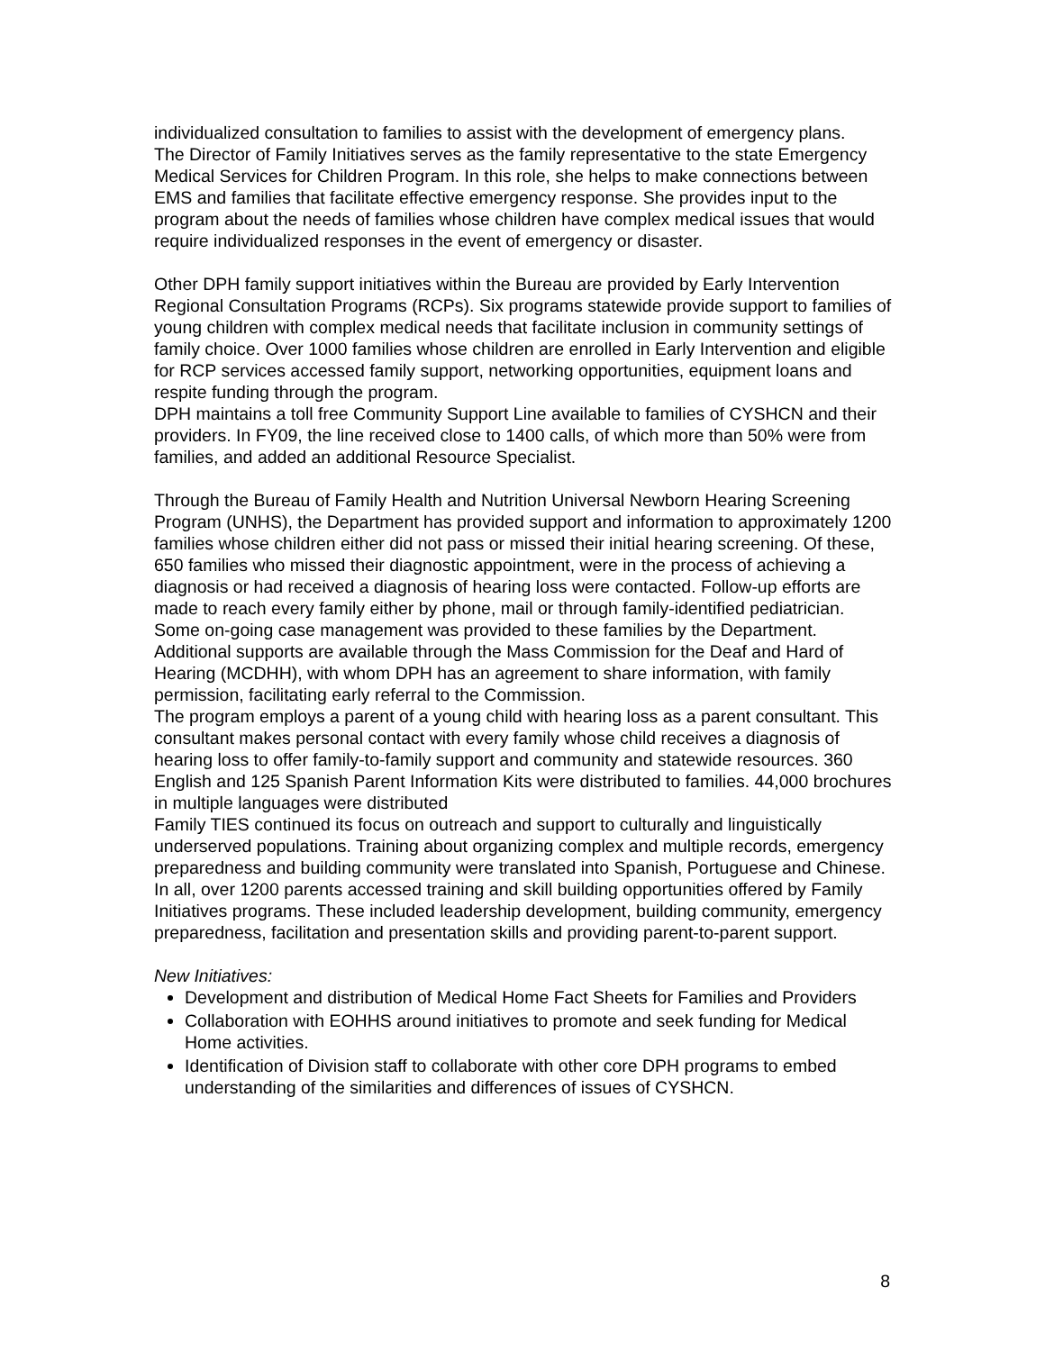individualized consultation to families to assist with the development of emergency plans.
The Director of Family Initiatives serves as the family representative to the state Emergency Medical Services for Children Program. In this role, she helps to make connections between EMS and families that facilitate effective emergency response. She provides input to the program about the needs of families whose children have complex medical issues that would require individualized responses in the event of emergency or disaster.
Other DPH family support initiatives within the Bureau are provided by Early Intervention Regional Consultation Programs (RCPs). Six programs statewide provide support to families of young children with complex medical needs that facilitate inclusion in community settings of family choice. Over 1000 families whose children are enrolled in Early Intervention and eligible for RCP services accessed family support, networking opportunities, equipment loans and respite funding through the program.
DPH maintains a toll free Community Support Line available to families of CYSHCN and their providers. In FY09, the line received close to 1400 calls, of which more than 50% were from families, and added an additional Resource Specialist.
Through the Bureau of Family Health and Nutrition Universal Newborn Hearing Screening Program (UNHS), the Department has provided support and information to approximately 1200 families whose children either did not pass or missed their initial hearing screening. Of these, 650 families who missed their diagnostic appointment, were in the process of achieving a diagnosis or had received a diagnosis of hearing loss were contacted. Follow-up efforts are made to reach every family either by phone, mail or through family-identified pediatrician. Some on-going case management was provided to these families by the Department. Additional supports are available through the Mass Commission for the Deaf and Hard of Hearing (MCDHH), with whom DPH has an agreement to share information, with family permission, facilitating early referral to the Commission.
The program employs a parent of a young child with hearing loss as a parent consultant. This consultant makes personal contact with every family whose child receives a diagnosis of hearing loss to offer family-to-family support and community and statewide resources. 360 English and 125 Spanish Parent Information Kits were distributed to families. 44,000 brochures in multiple languages were distributed
Family TIES continued its focus on outreach and support to culturally and linguistically underserved populations. Training about organizing complex and multiple records, emergency preparedness and building community were translated into Spanish, Portuguese and Chinese. In all, over 1200 parents accessed training and skill building opportunities offered by Family Initiatives programs. These included leadership development, building community, emergency preparedness, facilitation and presentation skills and providing parent-to-parent support.
New Initiatives:
Development and distribution of Medical Home Fact Sheets for Families and Providers
Collaboration with EOHHS around initiatives to promote and seek funding for Medical Home activities.
Identification of Division staff to collaborate with other core DPH programs to embed understanding of the similarities and differences of issues of CYSHCN.
8